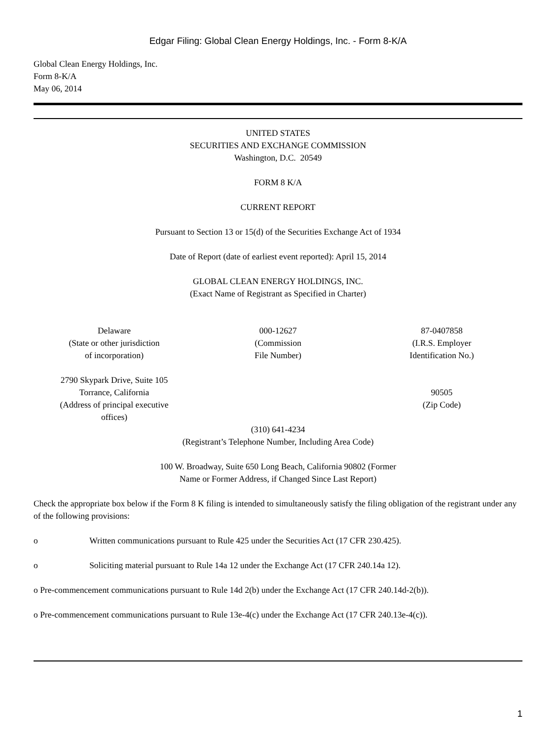Edgar Filing: Global Clean Energy Holdings, Inc. - Form 8-K/A
Global Clean Energy Holdings, Inc.
Form 8-K/A
May 06, 2014
UNITED STATES
SECURITIES AND EXCHANGE COMMISSION
Washington, D.C. 20549
FORM 8 K/A
CURRENT REPORT
Pursuant to Section 13 or 15(d) of the Securities Exchange Act of 1934
Date of Report (date of earliest event reported): April 15, 2014
GLOBAL CLEAN ENERGY HOLDINGS, INC.
(Exact Name of Registrant as Specified in Charter)
| Delaware (State or other jurisdiction of incorporation) | 000-12627 (Commission File Number) | 87-0407858 (I.R.S. Employer Identification No.) |
| 2790 Skypark Drive, Suite 105 Torrance, California (Address of principal executive offices) | | 90505 (Zip Code) |
(310) 641-4234
(Registrant’s Telephone Number, Including Area Code)
100 W. Broadway, Suite 650 Long Beach, California 90802 (Former Name or Former Address, if Changed Since Last Report)
Check the appropriate box below if the Form 8 K filing is intended to simultaneously satisfy the filing obligation of the registrant under any of the following provisions:
o Written communications pursuant to Rule 425 under the Securities Act (17 CFR 230.425).
o Soliciting material pursuant to Rule 14a 12 under the Exchange Act (17 CFR 240.14a 12).
o Pre-commencement communications pursuant to Rule 14d 2(b) under the Exchange Act (17 CFR 240.14d-2(b)).
o Pre-commencement communications pursuant to Rule 13e-4(c) under the Exchange Act (17 CFR 240.13e-4(c)).
1